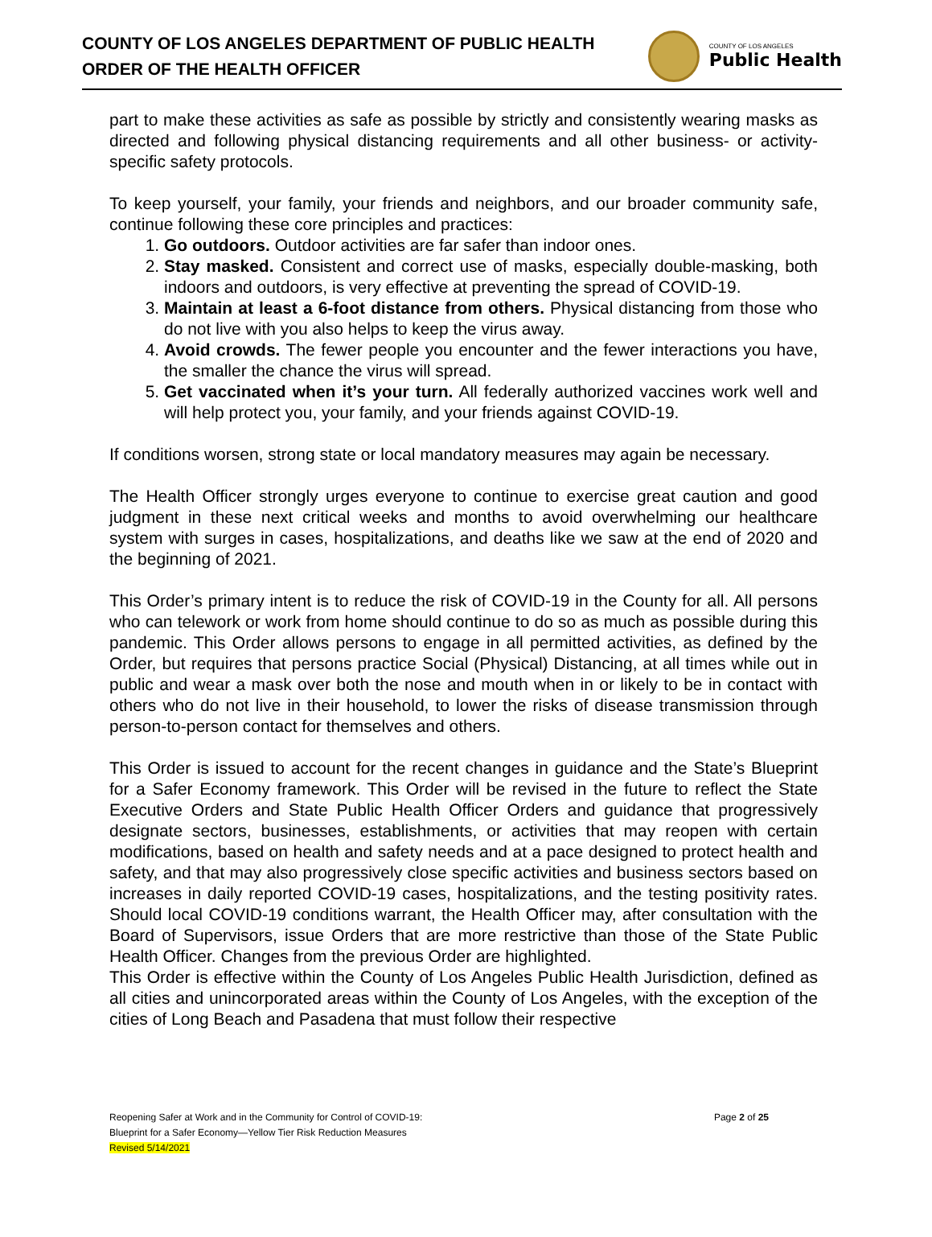COUNTY OF LOS ANGELES DEPARTMENT OF PUBLIC HEALTH
ORDER OF THE HEALTH OFFICER
COUNTY OF LOS ANGELES
Public Health
part to make these activities as safe as possible by strictly and consistently wearing masks as directed and following physical distancing requirements and all other business- or activity-specific safety protocols.
To keep yourself, your family, your friends and neighbors, and our broader community safe, continue following these core principles and practices:
1. Go outdoors. Outdoor activities are far safer than indoor ones.
2. Stay masked. Consistent and correct use of masks, especially double-masking, both indoors and outdoors, is very effective at preventing the spread of COVID-19.
3. Maintain at least a 6-foot distance from others. Physical distancing from those who do not live with you also helps to keep the virus away.
4. Avoid crowds. The fewer people you encounter and the fewer interactions you have, the smaller the chance the virus will spread.
5. Get vaccinated when it’s your turn. All federally authorized vaccines work well and will help protect you, your family, and your friends against COVID-19.
If conditions worsen, strong state or local mandatory measures may again be necessary.
The Health Officer strongly urges everyone to continue to exercise great caution and good judgment in these next critical weeks and months to avoid overwhelming our healthcare system with surges in cases, hospitalizations, and deaths like we saw at the end of 2020 and the beginning of 2021.
This Order’s primary intent is to reduce the risk of COVID-19 in the County for all. All persons who can telework or work from home should continue to do so as much as possible during this pandemic. This Order allows persons to engage in all permitted activities, as defined by the Order, but requires that persons practice Social (Physical) Distancing, at all times while out in public and wear a mask over both the nose and mouth when in or likely to be in contact with others who do not live in their household, to lower the risks of disease transmission through person-to-person contact for themselves and others.
This Order is issued to account for the recent changes in guidance and the State’s Blueprint for a Safer Economy framework. This Order will be revised in the future to reflect the State Executive Orders and State Public Health Officer Orders and guidance that progressively designate sectors, businesses, establishments, or activities that may reopen with certain modifications, based on health and safety needs and at a pace designed to protect health and safety, and that may also progressively close specific activities and business sectors based on increases in daily reported COVID-19 cases, hospitalizations, and the testing positivity rates. Should local COVID-19 conditions warrant, the Health Officer may, after consultation with the Board of Supervisors, issue Orders that are more restrictive than those of the State Public Health Officer. Changes from the previous Order are highlighted.
This Order is effective within the County of Los Angeles Public Health Jurisdiction, defined as all cities and unincorporated areas within the County of Los Angeles, with the exception of the cities of Long Beach and Pasadena that must follow their respective
Page 2 of 25 Reopening Safer at Work and in the Community for Control of COVID-19:
Blueprint for a Safer Economy—Yellow Tier Risk Reduction Measures
Revised 5/14/2021